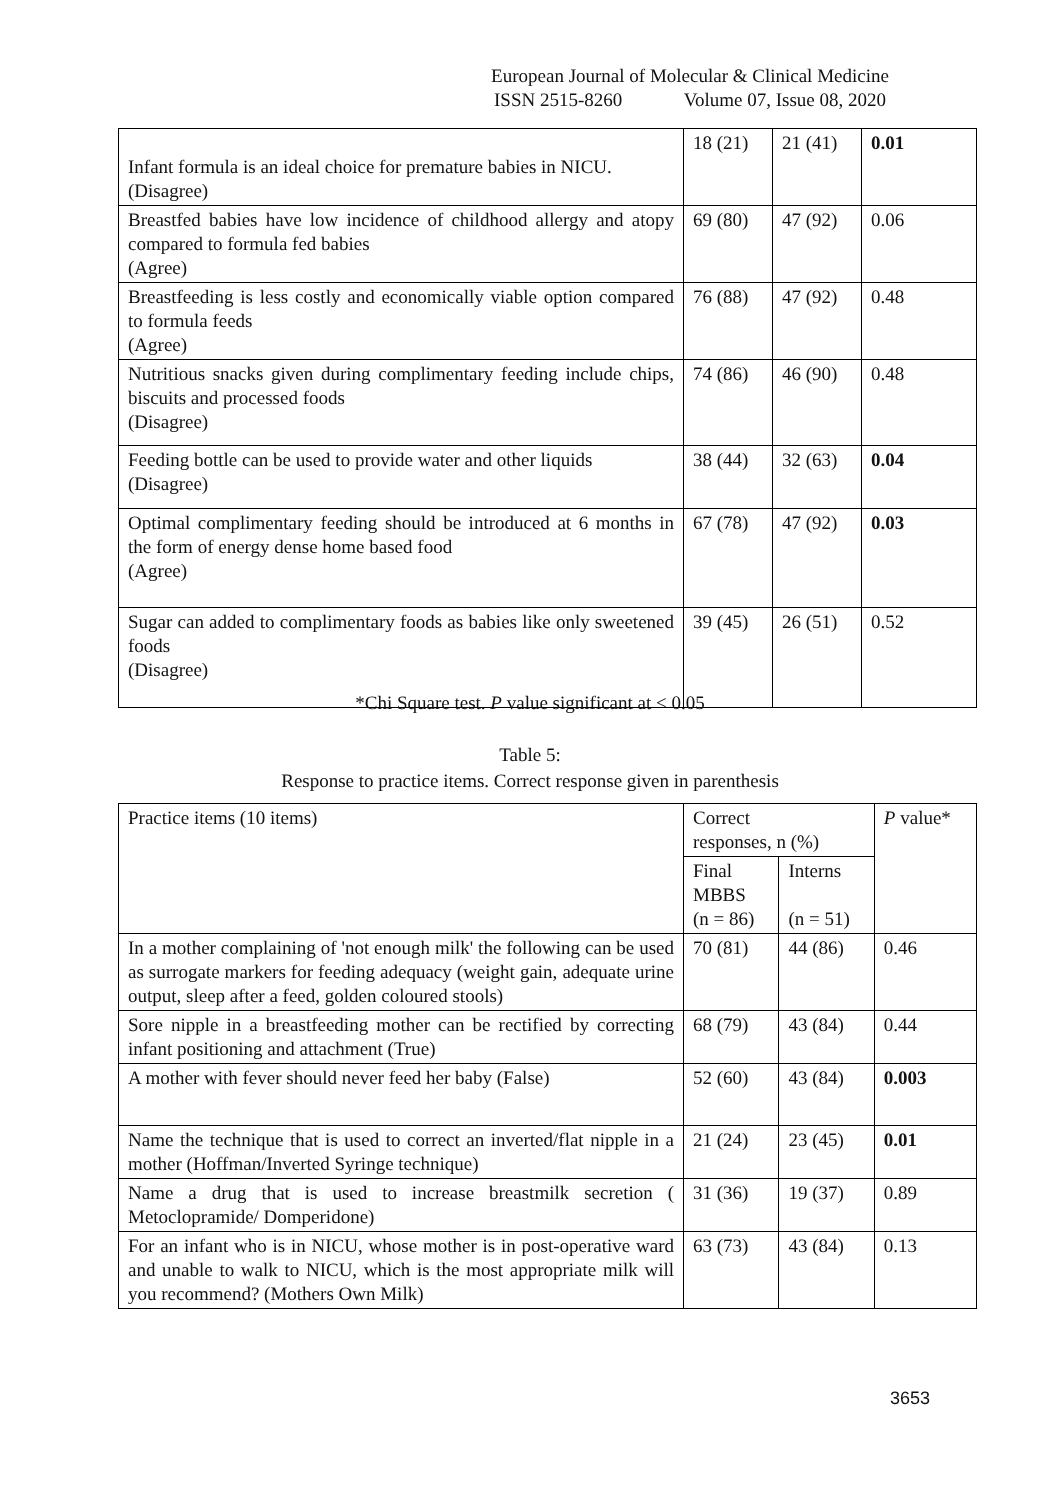European Journal of Molecular & Clinical Medicine
ISSN 2515-8260 Volume 07, Issue 08, 2020
| Infant formula is an ideal choice for premature babies in NICU. (Disagree) | 18 (21) | 21 (41) | 0.01 |
| Breastfed babies have low incidence of childhood allergy and atopy compared to formula fed babies (Agree) | 69 (80) | 47 (92) | 0.06 |
| Breastfeeding is less costly and economically viable option compared to formula feeds (Agree) | 76 (88) | 47 (92) | 0.48 |
| Nutritious snacks given during complimentary feeding include chips, biscuits and processed foods (Disagree) | 74 (86) | 46 (90) | 0.48 |
| Feeding bottle can be used to provide water and other liquids (Disagree) | 38 (44) | 32 (63) | 0.04 |
| Optimal complimentary feeding should be introduced at 6 months in the form of energy dense home based food (Agree) | 67 (78) | 47 (92) | 0.03 |
| Sugar can added to complimentary foods as babies like only sweetened foods (Disagree) | 39 (45) | 26 (51) | 0.52 |
*Chi Square test. P value significant at < 0.05
Table 5:
Response to practice items. Correct response given in parenthesis
| Practice items (10 items) | Correct responses, n (%) | | P value* |
| --- | --- | --- | --- |
| | Final MBBS (n = 86) | Interns (n = 51) | |
| In a mother complaining of 'not enough milk' the following can be used as surrogate markers for feeding adequacy (weight gain, adequate urine output, sleep after a feed, golden coloured stools) | 70 (81) | 44 (86) | 0.46 |
| Sore nipple in a breastfeeding mother can be rectified by correcting infant positioning and attachment (True) | 68 (79) | 43 (84) | 0.44 |
| A mother with fever should never feed her baby (False) | 52 (60) | 43 (84) | 0.003 |
| Name the technique that is used to correct an inverted/flat nipple in a mother (Hoffman/Inverted Syringe technique) | 21 (24) | 23 (45) | 0.01 |
| Name a drug that is used to increase breastmilk secretion ( Metoclopramide/ Domperidone) | 31 (36) | 19 (37) | 0.89 |
| For an infant who is in NICU, whose mother is in post-operative ward and unable to walk to NICU, which is the most appropriate milk will you recommend? (Mothers Own Milk) | 63 (73) | 43 (84) | 0.13 |
3653